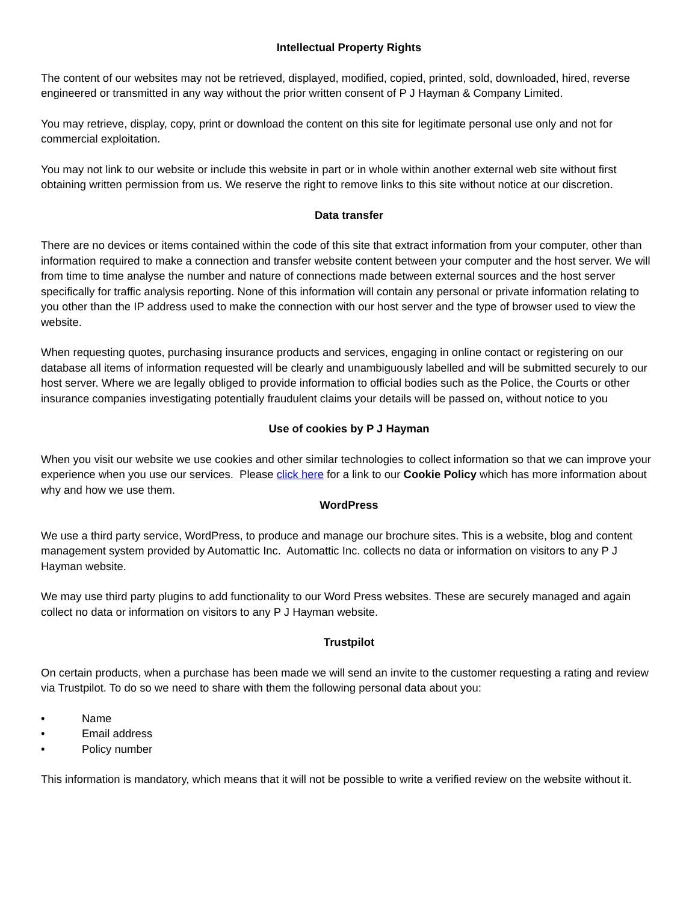Intellectual Property Rights
The content of our websites may not be retrieved, displayed, modified, copied, printed, sold, downloaded, hired, reverse engineered or transmitted in any way without the prior written consent of P J Hayman & Company Limited.
You may retrieve, display, copy, print or download the content on this site for legitimate personal use only and not for commercial exploitation.
You may not link to our website or include this website in part or in whole within another external web site without first obtaining written permission from us. We reserve the right to remove links to this site without notice at our discretion.
Data transfer
There are no devices or items contained within the code of this site that extract information from your computer, other than information required to make a connection and transfer website content between your computer and the host server. We will from time to time analyse the number and nature of connections made between external sources and the host server specifically for traffic analysis reporting. None of this information will contain any personal or private information relating to you other than the IP address used to make the connection with our host server and the type of browser used to view the website.
When requesting quotes, purchasing insurance products and services, engaging in online contact or registering on our database all items of information requested will be clearly and unambiguously labelled and will be submitted securely to our host server. Where we are legally obliged to provide information to official bodies such as the Police, the Courts or other insurance companies investigating potentially fraudulent claims your details will be passed on, without notice to you
Use of cookies by P J Hayman
When you visit our website we use cookies and other similar technologies to collect information so that we can improve your experience when you use our services. Please click here for a link to our Cookie Policy which has more information about why and how we use them.
WordPress
We use a third party service, WordPress, to produce and manage our brochure sites. This is a website, blog and content management system provided by Automattic Inc. Automattic Inc. collects no data or information on visitors to any P J Hayman website.
We may use third party plugins to add functionality to our Word Press websites. These are securely managed and again collect no data or information on visitors to any P J Hayman website.
Trustpilot
On certain products, when a purchase has been made we will send an invite to the customer requesting a rating and review via Trustpilot. To do so we need to share with them the following personal data about you:
• Name
• Email address
• Policy number
This information is mandatory, which means that it will not be possible to write a verified review on the website without it.